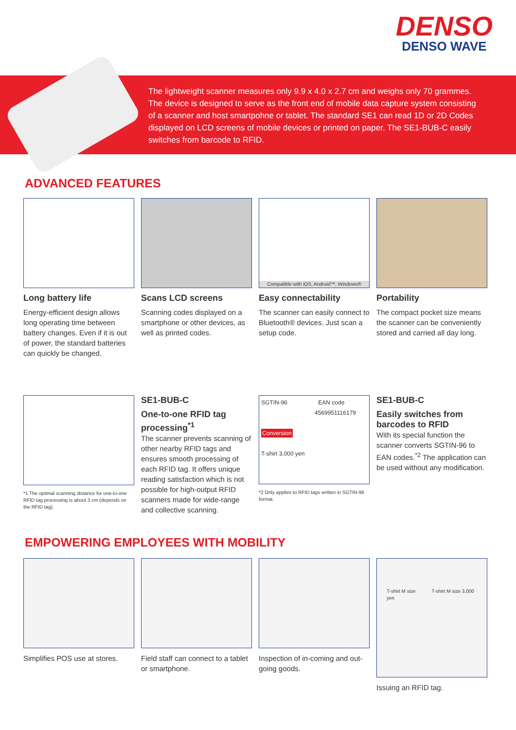DENSO
DENSO WAVE
The lightweight scanner measures only 9.9 x 4.0 x 2.7 cm and weighs only 70 grammes. The device is designed to serve as the front end of mobile data capture system consisting of a scanner and host smartpohne or tablet. The standard SE1 can read 1D or 2D Codes displayed on LCD screens of mobile devices or printed on paper. The SE1-BUB-C easily switches from barcode to RFID.
ADVANCED FEATURES
Long battery life
Energy-efficient design allows long operating time between battery changes. Even if it is out of power, the standard batteries can quickly be changed.
Scans LCD screens
Scanning codes displayed on a smartphone or other devices, as well as printed codes.
Compatible with iOS, Android™, Windows®
Easy connectability
The scanner can easily connect to Bluetooth® devices. Just scan a setup code.
Portability
The compact pocket size means the scanner can be conveniently stored and carried all day long.
*1 The optimal scanning distance for one-to-one RFID tag processing is about 3 cm (depends on the RFID tag).
SE1-BUB-C
One-to-one RFID tag processing<sup>*1</sup>
The scanner prevents scanning of other nearby RFID tags and ensures smooth processing of each RFID tag. It offers unique reading satisfaction which is not possible for high-output RFID scanners made for wide-range and collective scanning.
SGTIN-96 EAN code
4569951116179
Conversion
T-shirt 3,000 yen
*2 Only applies to RFID tags written in SGTIN-96 format.
SE1-BUB-C
Easily switches from barcodes to RFID
With its special function the scanner converts SGTIN-96 to EAN codes.<sup>*2</sup> The application can be used without any modification.
EMPOWERING EMPLOYEES WITH MOBILITY
Simplifies POS use at stores.
Field staff can connect to a tablet or smartphone.
Inspection of in-coming and out-going goods.
T-shirt M size T-shirt M size 3,000 yen
Issuing an RFID tag.